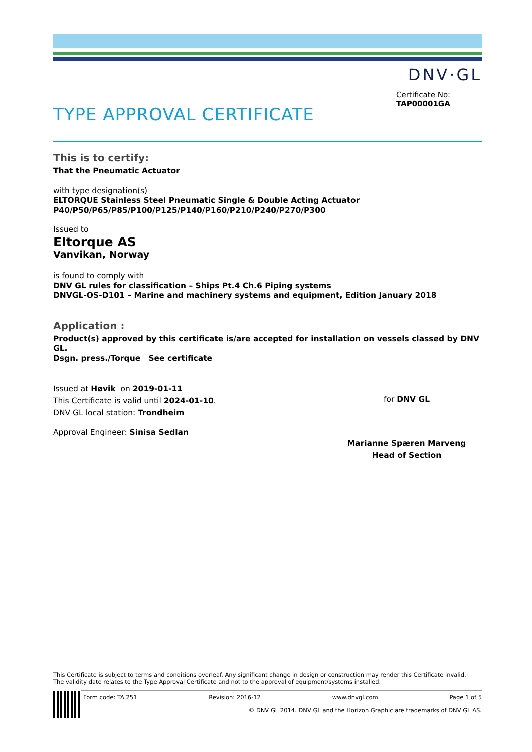DNV·GL
Certificate No:
TAP00001GA
TYPE APPROVAL CERTIFICATE
This is to certify:
That the Pneumatic Actuator
with type designation(s)
ELTORQUE Stainless Steel Pneumatic Single & Double Acting Actuator
P40/P50/P65/P85/P100/P125/P140/P160/P210/P240/P270/P300
Issued to
Eltorque AS
Vanvikan, Norway
is found to comply with
DNV GL rules for classification – Ships Pt.4 Ch.6 Piping systems
DNVGL-OS-D101 – Marine and machinery systems and equipment, Edition January 2018
Application :
Product(s) approved by this certificate is/are accepted for installation on vessels classed by DNV GL.
Dsgn. press./Torque See certificate
Issued at Høvik on 2019-01-11
This Certificate is valid until 2024-01-10.
DNV GL local station: Trondheim
Approval Engineer: Sinisa Sedlan
for DNV GL
Marianne Spæren Marveng
Head of Section
This Certificate is subject to terms and conditions overleaf. Any significant change in design or construction may render this Certificate invalid.
The validity date relates to the Type Approval Certificate and not to the approval of equipment/systems installed.
Form code: TA 251 Revision: 2016-12 www.dnvgl.com Page 1 of 5
© DNV GL 2014. DNV GL and the Horizon Graphic are trademarks of DNV GL AS.